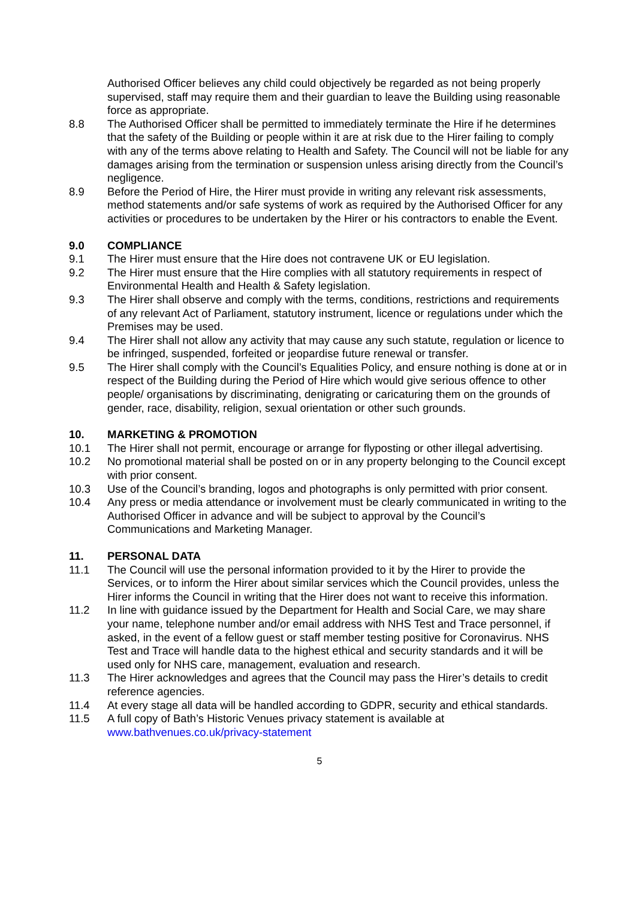Authorised Officer believes any child could objectively be regarded as not being properly supervised, staff may require them and their guardian to leave the Building using reasonable force as appropriate.
8.8 The Authorised Officer shall be permitted to immediately terminate the Hire if he determines that the safety of the Building or people within it are at risk due to the Hirer failing to comply with any of the terms above relating to Health and Safety. The Council will not be liable for any damages arising from the termination or suspension unless arising directly from the Council’s negligence.
8.9 Before the Period of Hire, the Hirer must provide in writing any relevant risk assessments, method statements and/or safe systems of work as required by the Authorised Officer for any activities or procedures to be undertaken by the Hirer or his contractors to enable the Event.
9.0 COMPLIANCE
9.1 The Hirer must ensure that the Hire does not contravene UK or EU legislation.
9.2 The Hirer must ensure that the Hire complies with all statutory requirements in respect of Environmental Health and Health & Safety legislation.
9.3 The Hirer shall observe and comply with the terms, conditions, restrictions and requirements of any relevant Act of Parliament, statutory instrument, licence or regulations under which the Premises may be used.
9.4 The Hirer shall not allow any activity that may cause any such statute, regulation or licence to be infringed, suspended, forfeited or jeopardise future renewal or transfer.
9.5 The Hirer shall comply with the Council’s Equalities Policy, and ensure nothing is done at or in respect of the Building during the Period of Hire which would give serious offence to other people/ organisations by discriminating, denigrating or caricaturing them on the grounds of gender, race, disability, religion, sexual orientation or other such grounds.
10. MARKETING & PROMOTION
10.1 The Hirer shall not permit, encourage or arrange for flyposting or other illegal advertising.
10.2 No promotional material shall be posted on or in any property belonging to the Council except with prior consent.
10.3 Use of the Council’s branding, logos and photographs is only permitted with prior consent.
10.4 Any press or media attendance or involvement must be clearly communicated in writing to the Authorised Officer in advance and will be subject to approval by the Council’s Communications and Marketing Manager.
11. PERSONAL DATA
11.1 The Council will use the personal information provided to it by the Hirer to provide the Services, or to inform the Hirer about similar services which the Council provides, unless the Hirer informs the Council in writing that the Hirer does not want to receive this information.
11.2 In line with guidance issued by the Department for Health and Social Care, we may share your name, telephone number and/or email address with NHS Test and Trace personnel, if asked, in the event of a fellow guest or staff member testing positive for Coronavirus. NHS Test and Trace will handle data to the highest ethical and security standards and it will be used only for NHS care, management, evaluation and research.
11.3 The Hirer acknowledges and agrees that the Council may pass the Hirer’s details to credit reference agencies.
11.4 At every stage all data will be handled according to GDPR, security and ethical standards.
11.5 A full copy of Bath’s Historic Venues privacy statement is available at www.bathvenues.co.uk/privacy-statement
5